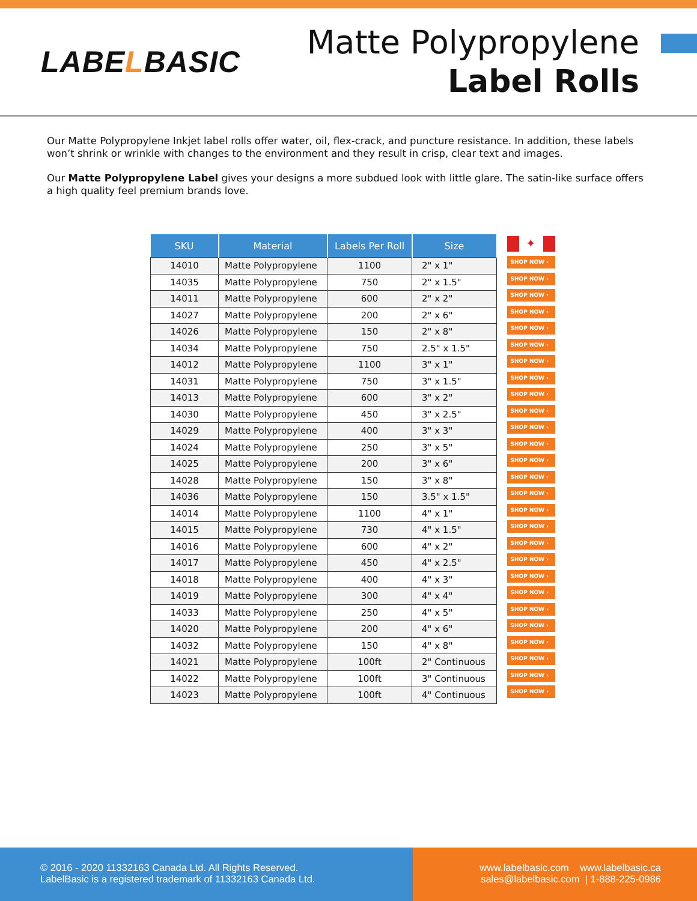LABELBASIC
Matte Polypropylene
Label Rolls
Our Matte Polypropylene Inkjet label rolls offer water, oil, flex-crack, and puncture resistance. In addition, these labels won’t shrink or wrinkle with changes to the environment and they result in crisp, clear text and images.
Our Matte Polypropylene Label gives your designs a more subdued look with little glare. The satin-like surface offers a high quality feel premium brands love.
| SKU | Material | Labels Per Roll | Size |
| --- | --- | --- | --- |
| 14010 | Matte Polypropylene | 1100 | 2" x 1" |
| 14035 | Matte Polypropylene | 750 | 2" x 1.5" |
| 14011 | Matte Polypropylene | 600 | 2" x 2" |
| 14027 | Matte Polypropylene | 200 | 2" x 6" |
| 14026 | Matte Polypropylene | 150 | 2" x 8" |
| 14034 | Matte Polypropylene | 750 | 2.5" x 1.5" |
| 14012 | Matte Polypropylene | 1100 | 3" x 1" |
| 14031 | Matte Polypropylene | 750 | 3" x 1.5" |
| 14013 | Matte Polypropylene | 600 | 3" x 2" |
| 14030 | Matte Polypropylene | 450 | 3" x 2.5" |
| 14029 | Matte Polypropylene | 400 | 3" x 3" |
| 14024 | Matte Polypropylene | 250 | 3" x 5" |
| 14025 | Matte Polypropylene | 200 | 3" x 6" |
| 14028 | Matte Polypropylene | 150 | 3" x 8" |
| 14036 | Matte Polypropylene | 150 | 3.5" x 1.5" |
| 14014 | Matte Polypropylene | 1100 | 4" x 1" |
| 14015 | Matte Polypropylene | 730 | 4" x 1.5" |
| 14016 | Matte Polypropylene | 600 | 4" x 2" |
| 14017 | Matte Polypropylene | 450 | 4" x 2.5" |
| 14018 | Matte Polypropylene | 400 | 4" x 3" |
| 14019 | Matte Polypropylene | 300 | 4" x 4" |
| 14033 | Matte Polypropylene | 250 | 4" x 5" |
| 14020 | Matte Polypropylene | 200 | 4" x 6" |
| 14032 | Matte Polypropylene | 150 | 4" x 8" |
| 14021 | Matte Polypropylene | 100ft | 2" Continuous |
| 14022 | Matte Polypropylene | 100ft | 3" Continuous |
| 14023 | Matte Polypropylene | 100ft | 4" Continuous |
✦
SHOP NOW ›
SHOP NOW ›
SHOP NOW ›
SHOP NOW ›
SHOP NOW ›
SHOP NOW ›
SHOP NOW ›
SHOP NOW ›
SHOP NOW ›
SHOP NOW ›
SHOP NOW ›
SHOP NOW ›
SHOP NOW ›
SHOP NOW ›
SHOP NOW ›
SHOP NOW ›
SHOP NOW ›
SHOP NOW ›
SHOP NOW ›
SHOP NOW ›
SHOP NOW ›
SHOP NOW ›
SHOP NOW ›
SHOP NOW ›
SHOP NOW ›
SHOP NOW ›
SHOP NOW ›
© 2016 - 2020 11332163 Canada Ltd. All Rights Reserved.
LabelBasic is a registered trademark of 11332163 Canada Ltd.
www.labelbasic.com www.labelbasic.ca
sales@labelbasic.com | 1-888-225-0986